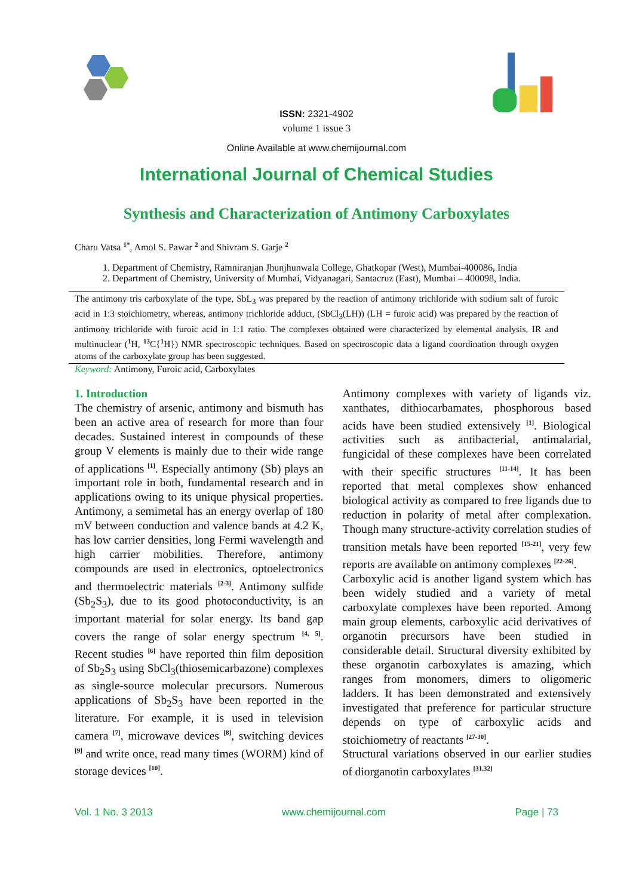ISSN: 2321-4902
volume 1 issue 3
Online Available at www.chemijournal.com
International Journal of Chemical Studies
Synthesis and Characterization of Antimony Carboxylates
Charu Vatsa <sup>1*</sup>, Amol S. Pawar <sup>2</sup> and Shivram S. Garje <sup>2</sup>
1. Department of Chemistry, Ramniranjan Jhunjhunwala College, Ghatkopar (West), Mumbai-400086, India
2. Department of Chemistry, University of Mumbai, Vidyanagari, Santacruz (East), Mumbai – 400098, India.
The antimony tris carboxylate of the type, SbL<sub>3</sub> was prepared by the reaction of antimony trichloride with sodium salt of furoic acid in 1:3 stoichiometry, whereas, antimony trichloride adduct, (SbCl<sub>3</sub>(LH)) (LH = furoic acid) was prepared by the reaction of antimony trichloride with furoic acid in 1:1 ratio. The complexes obtained were characterized by elemental analysis, IR and multinuclear (<sup>1</sup>H, <sup>13</sup>C{<sup>1</sup>H}) NMR spectroscopic techniques. Based on spectroscopic data a ligand coordination through oxygen atoms of the carboxylate group has been suggested.
Keyword: Antimony, Furoic acid, Carboxylates
1. Introduction
The chemistry of arsenic, antimony and bismuth has been an active area of research for more than four decades. Sustained interest in compounds of these group V elements is mainly due to their wide range of applications <sup>[1]</sup>. Especially antimony (Sb) plays an important role in both, fundamental research and in applications owing to its unique physical properties. Antimony, a semimetal has an energy overlap of 180 mV between conduction and valence bands at 4.2 K, has low carrier densities, long Fermi wavelength and high carrier mobilities. Therefore, antimony compounds are used in electronics, optoelectronics and thermoelectric materials <sup>[2-3]</sup>. Antimony sulfide (Sb<sub>2</sub>S<sub>3</sub>), due to its good photoconductivity, is an important material for solar energy. Its band gap covers the range of solar energy spectrum <sup>[4, 5]</sup>. Recent studies <sup>[6]</sup> have reported thin film deposition of Sb<sub>2</sub>S<sub>3</sub> using SbCl<sub>3</sub>(thiosemicarbazone) complexes as single-source molecular precursors. Numerous applications of Sb<sub>2</sub>S<sub>3</sub> have been reported in the literature. For example, it is used in television camera <sup>[7]</sup>, microwave devices <sup>[8]</sup>, switching devices <sup>[9]</sup> and write once, read many times (WORM) kind of storage devices <sup>[10]</sup>.
Antimony complexes with variety of ligands viz. xanthates, dithiocarbamates, phosphorous based acids have been studied extensively <sup>[1]</sup>. Biological activities such as antibacterial, antimalarial, fungicidal of these complexes have been correlated with their specific structures <sup>[11-14]</sup>. It has been reported that metal complexes show enhanced biological activity as compared to free ligands due to reduction in polarity of metal after complexation. Though many structure-activity correlation studies of transition metals have been reported <sup>[15-21]</sup>, very few reports are available on antimony complexes <sup>[22-26]</sup>.
Carboxylic acid is another ligand system which has been widely studied and a variety of metal carboxylate complexes have been reported. Among main group elements, carboxylic acid derivatives of organotin precursors have been studied in considerable detail. Structural diversity exhibited by these organotin carboxylates is amazing, which ranges from monomers, dimers to oligomeric ladders. It has been demonstrated and extensively investigated that preference for particular structure depends on type of carboxylic acids and stoichiometry of reactants <sup>[27-30]</sup>.
Structural variations observed in our earlier studies of diorganotin carboxylates <sup>[31,32]</sup>
Vol. 1 No. 3 2013 www.chemijournal.com Page | 73